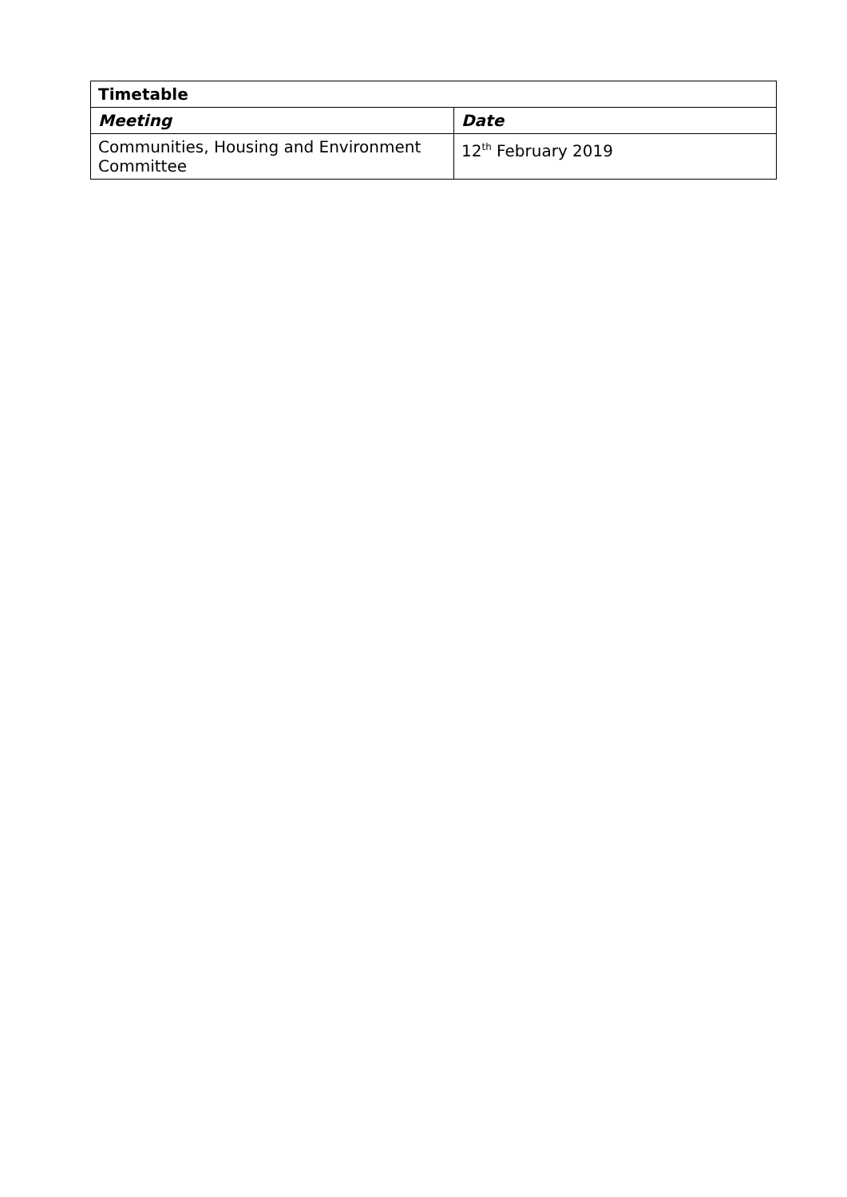| Timetable | |
| --- | --- |
| Meeting | Date |
| Communities, Housing and Environment Committee | 12<sup>th</sup> February 2019 |